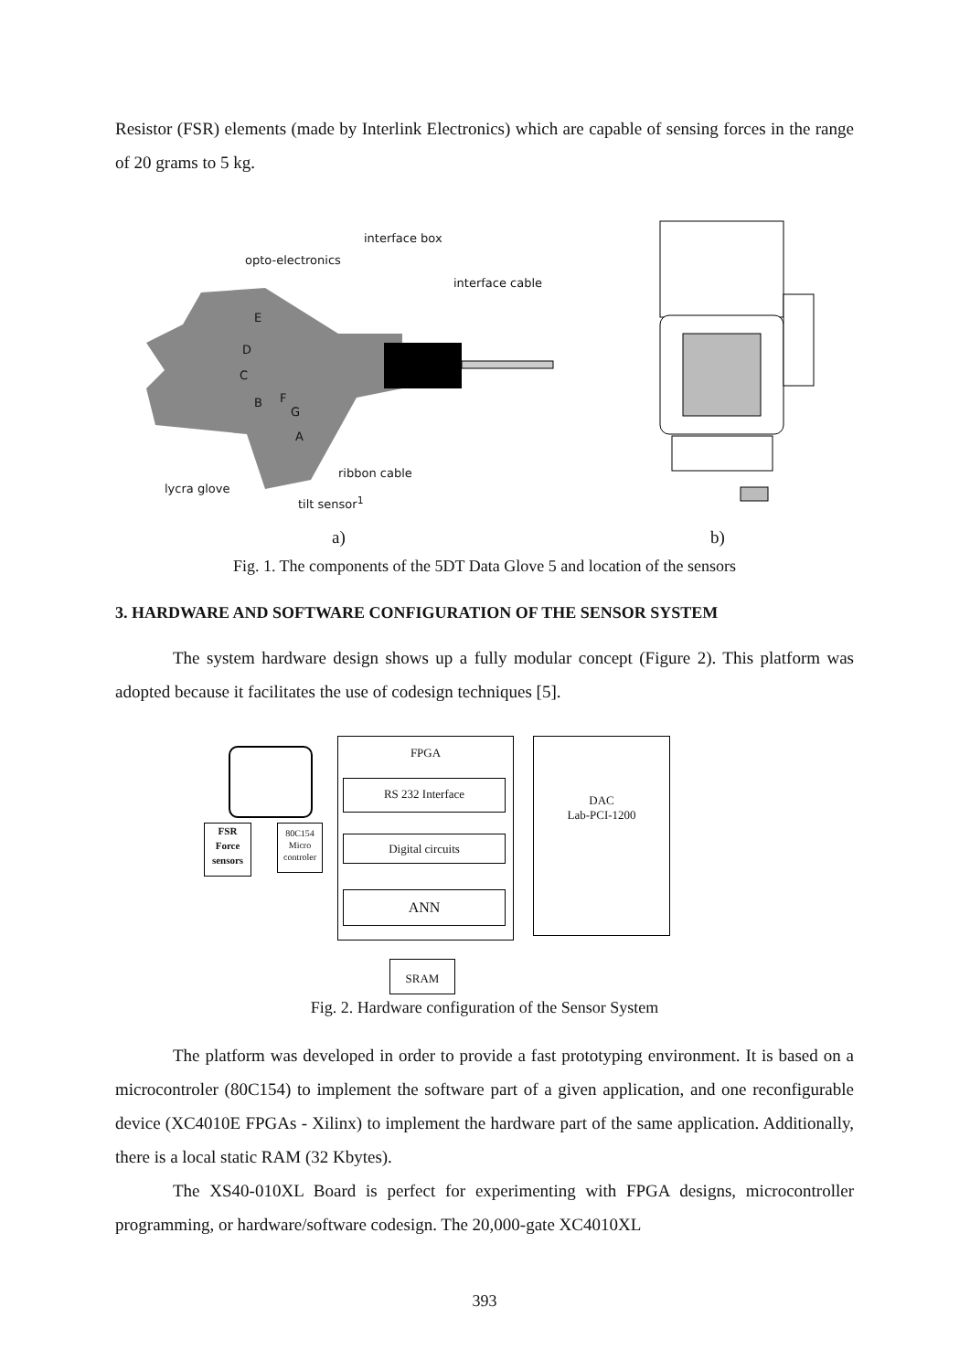Resistor (FSR) elements (made by Interlink Electronics) which are capable of sensing forces in the range of 20 grams to 5 kg.
interface box
opto-electronics
interface cable
ribbon cable
lycra glove
tilt sensor<sup>1</sup>
E
D
C
B F
G
A
a) b)
Fig. 1. The components of the 5DT Data Glove 5 and location of the sensors
3. HARDWARE AND SOFTWARE CONFIGURATION OF THE SENSOR SYSTEM
The system hardware design shows up a fully modular concept (Figure 2). This platform was adopted because it facilitates the use of codesign techniques [5].
FPGA
RS 232 Interface
Digital circuits
ANN
DAC
Lab-PCI-1200
FSR
Force
sensors
80C154
Micro
controler
SRAM
Fig. 2. Hardware configuration of the Sensor System
The platform was developed in order to provide a fast prototyping environment. It is based on a microcontroler (80C154) to implement the software part of a given application, and one reconfigurable device (XC4010E FPGAs - Xilinx) to implement the hardware part of the same application. Additionally, there is a local static RAM (32 Kbytes).
The XS40-010XL Board is perfect for experimenting with FPGA designs, microcontroller programming, or hardware/software codesign. The 20,000-gate XC4010XL
393